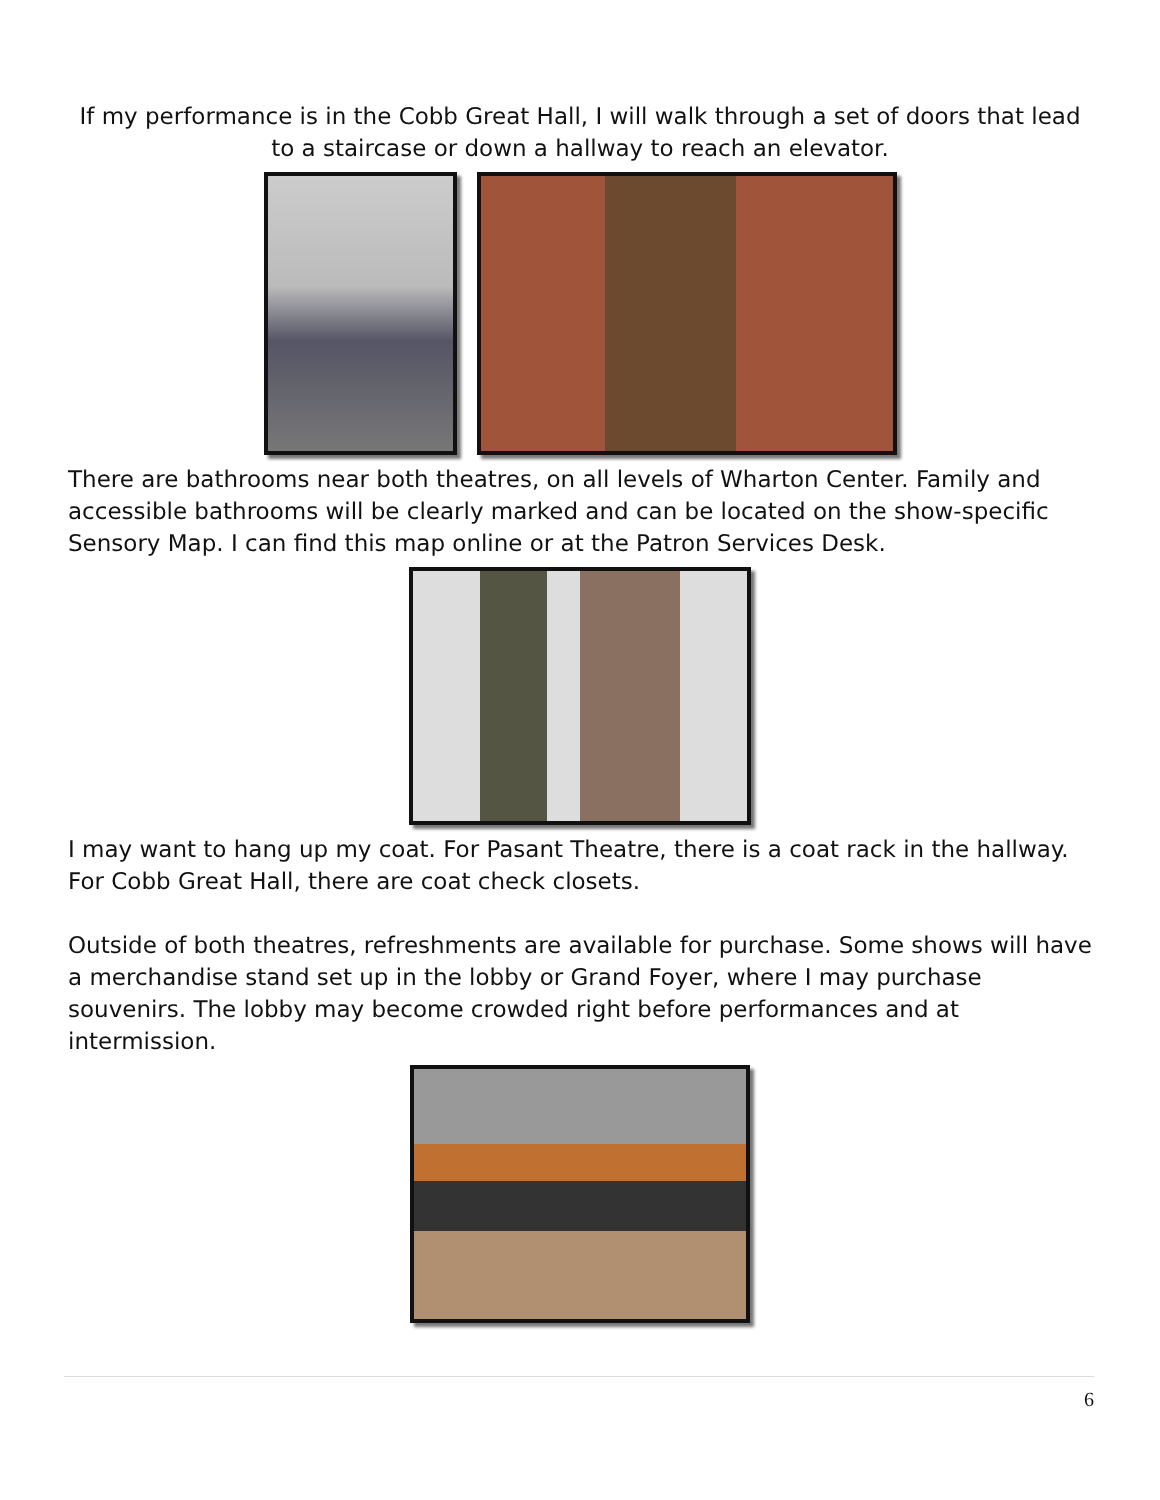If my performance is in the Cobb Great Hall, I will walk through a set of doors that lead to a staircase or down a hallway to reach an elevator.
There are bathrooms near both theatres, on all levels of Wharton Center. Family and accessible bathrooms will be clearly marked and can be located on the show-specific Sensory Map. I can find this map online or at the Patron Services Desk.
I may want to hang up my coat. For Pasant Theatre, there is a coat rack in the hallway. For Cobb Great Hall, there are coat check closets.
Outside of both theatres, refreshments are available for purchase. Some shows will have a merchandise stand set up in the lobby or Grand Foyer, where I may purchase souvenirs. The lobby may become crowded right before performances and at intermission.
6